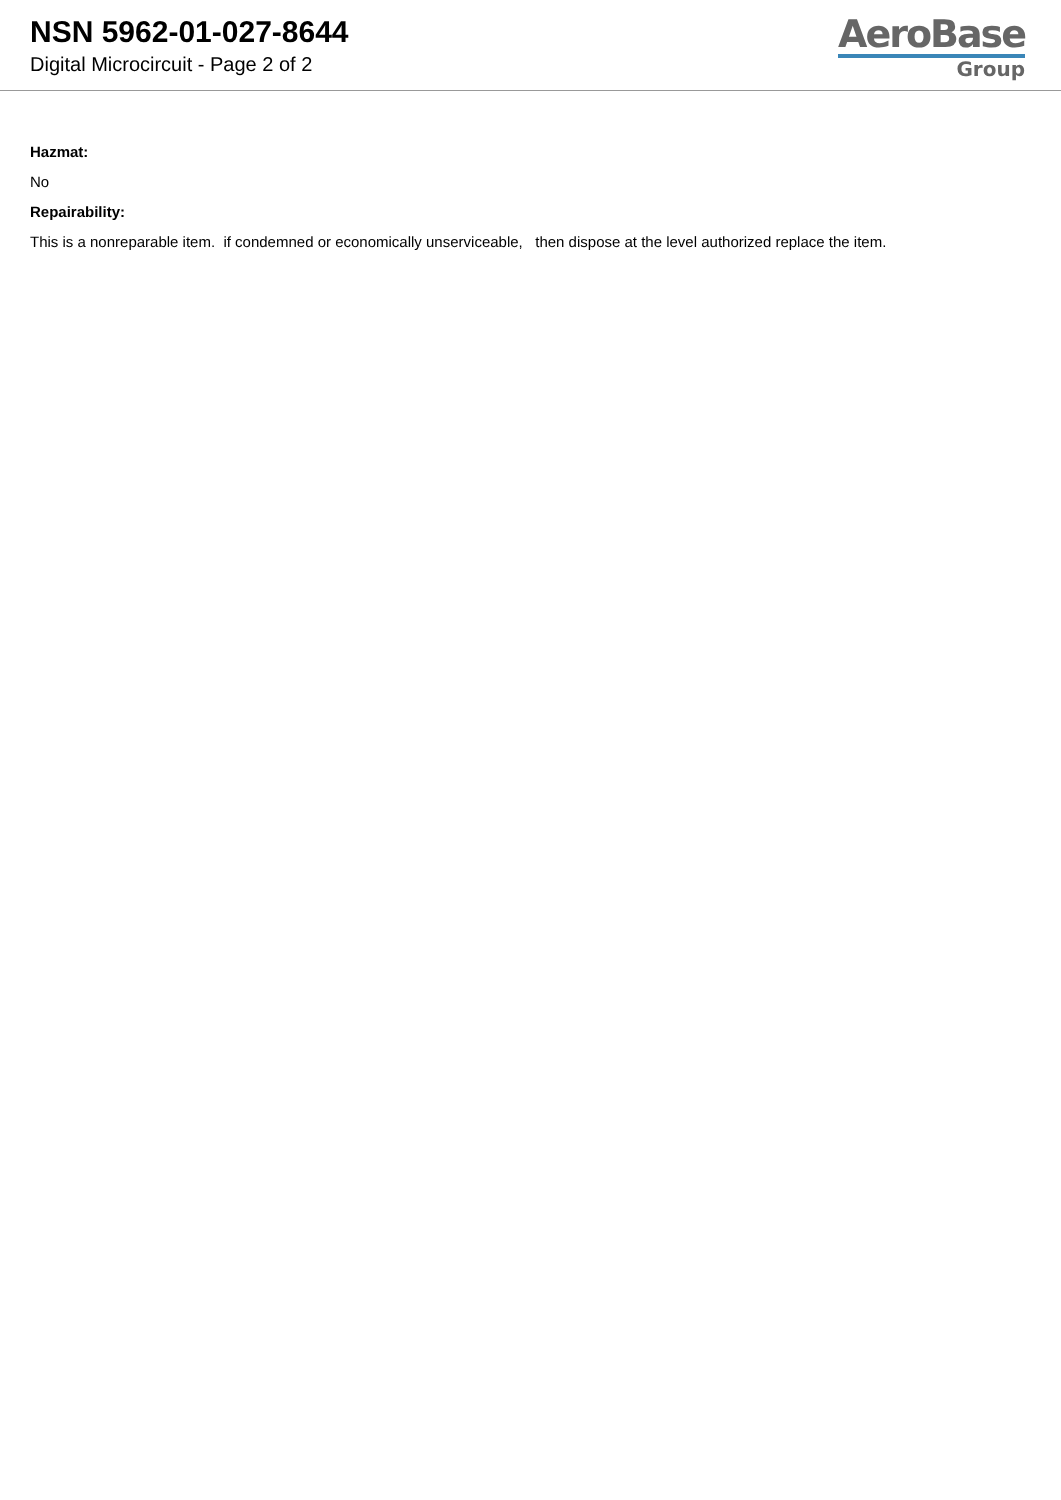NSN 5962-01-027-8644
Digital Microcircuit - Page 2 of 2
AeroBase
Group
Hazmat:
No
Repairability:
This is a nonreparable item. if condemned or economically unserviceable, then dispose at the level authorized replace the item.